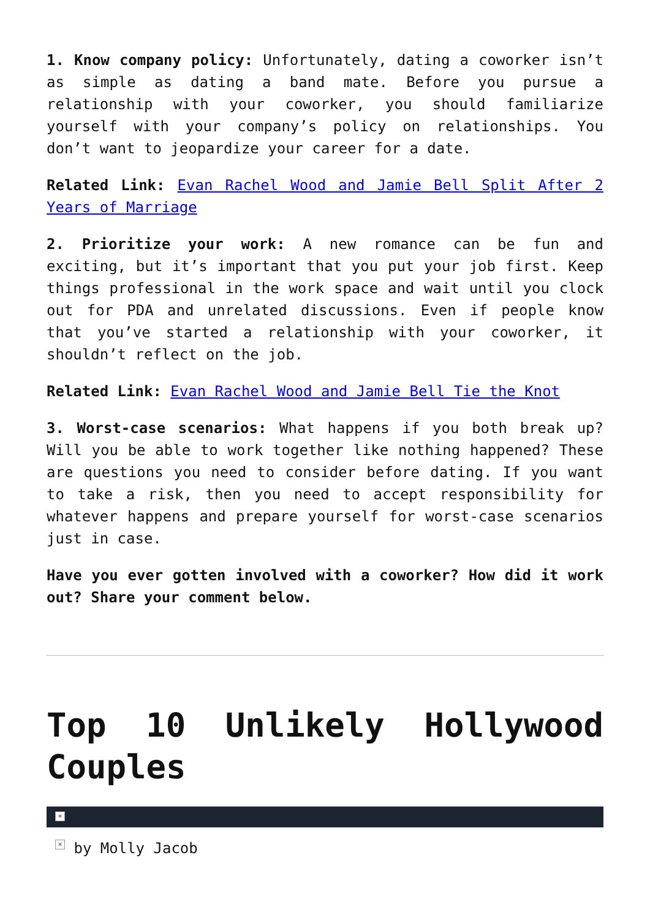1. Know company policy: Unfortunately, dating a coworker isn’t as simple as dating a band mate. Before you pursue a relationship with your coworker, you should familiarize yourself with your company’s policy on relationships. You don’t want to jeopardize your career for a date.
Related Link: Evan Rachel Wood and Jamie Bell Split After 2 Years of Marriage
2. Prioritize your work: A new romance can be fun and exciting, but it’s important that you put your job first. Keep things professional in the work space and wait until you clock out for PDA and unrelated discussions. Even if people know that you’ve started a relationship with your coworker, it shouldn’t reflect on the job.
Related Link: Evan Rachel Wood and Jamie Bell Tie the Knot
3. Worst-case scenarios: What happens if you both break up? Will you be able to work together like nothing happened? These are questions you need to consider before dating. If you want to take a risk, then you need to accept responsibility for whatever happens and prepare yourself for worst-case scenarios just in case.
Have you ever gotten involved with a coworker? How did it work out? Share your comment below.
Top 10 Unlikely Hollywood Couples
×
× by Molly Jacob